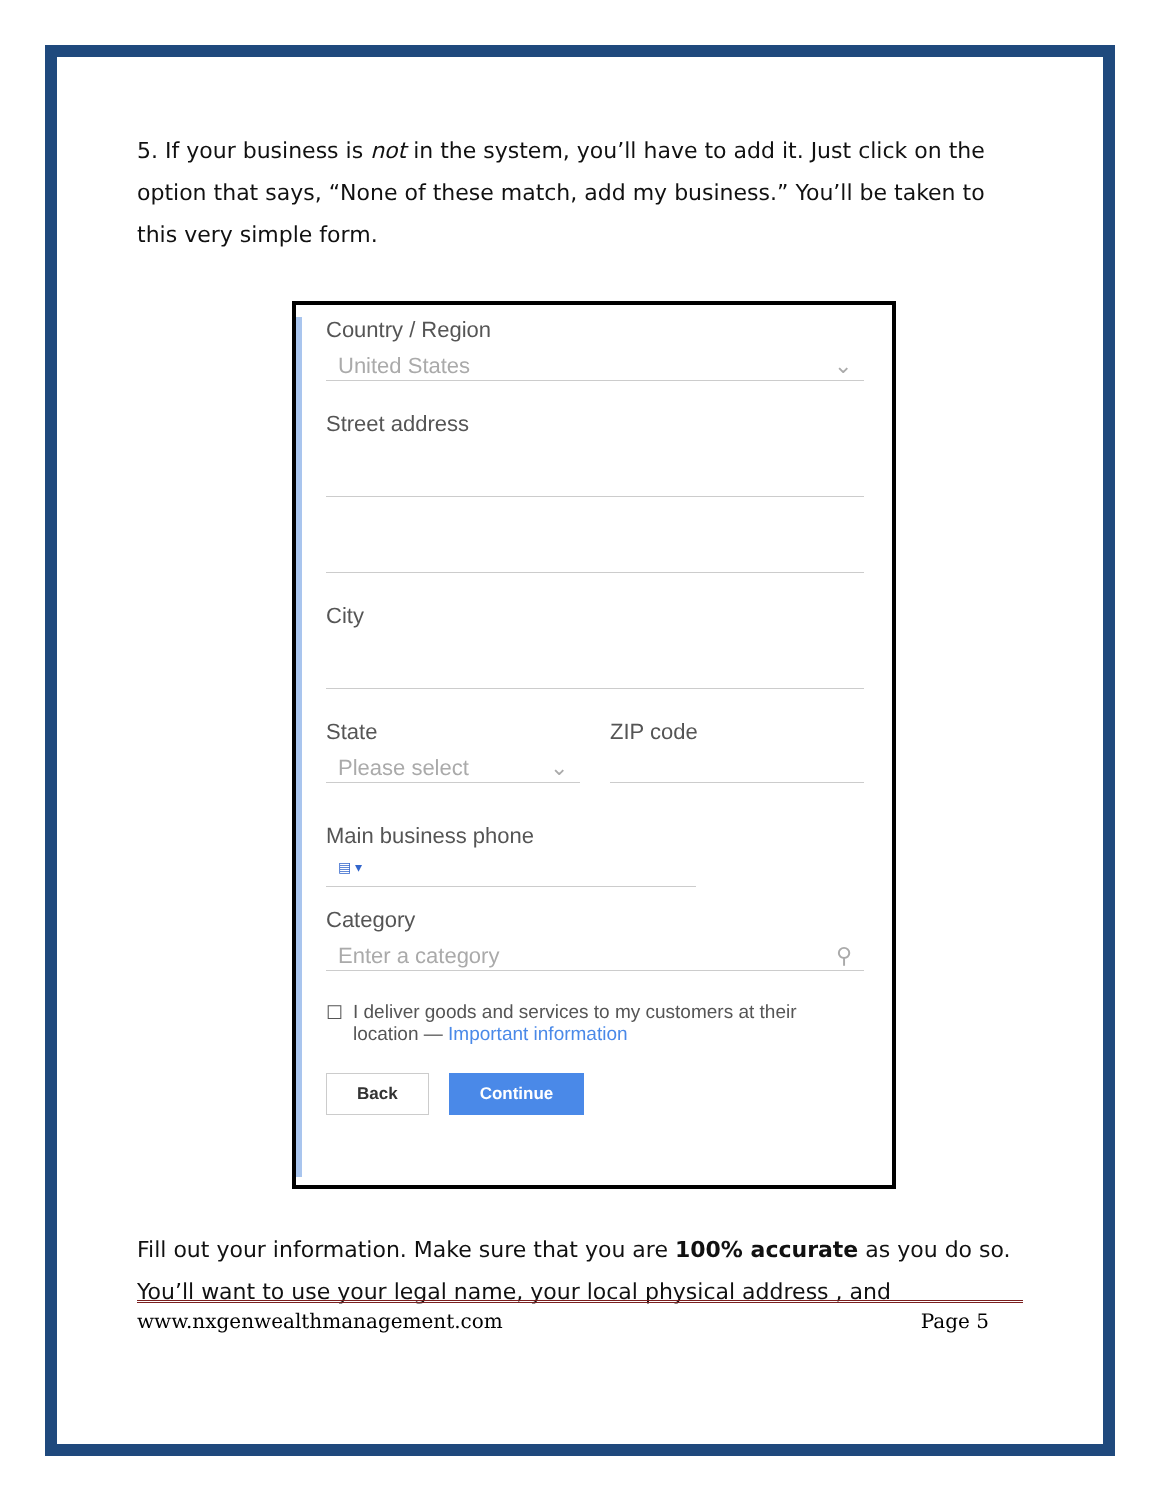5. If your business is not in the system, you’ll have to add it. Just click on the option that says, “None of these match, add my business.” You’ll be taken to this very simple form.
Country / Region
United States ⌄
Street address
City
State
Please select ⌄
ZIP code
Main business phone
▤ ▾
Category
Enter a category ⚲
☐ I deliver goods and services to my customers at their location — Important information
Back Continue
Fill out your information. Make sure that you are 100% accurate as you do so. You’ll want to use your legal name, your local physical address , and
www.nxgenwealthmanagement.com Page 5